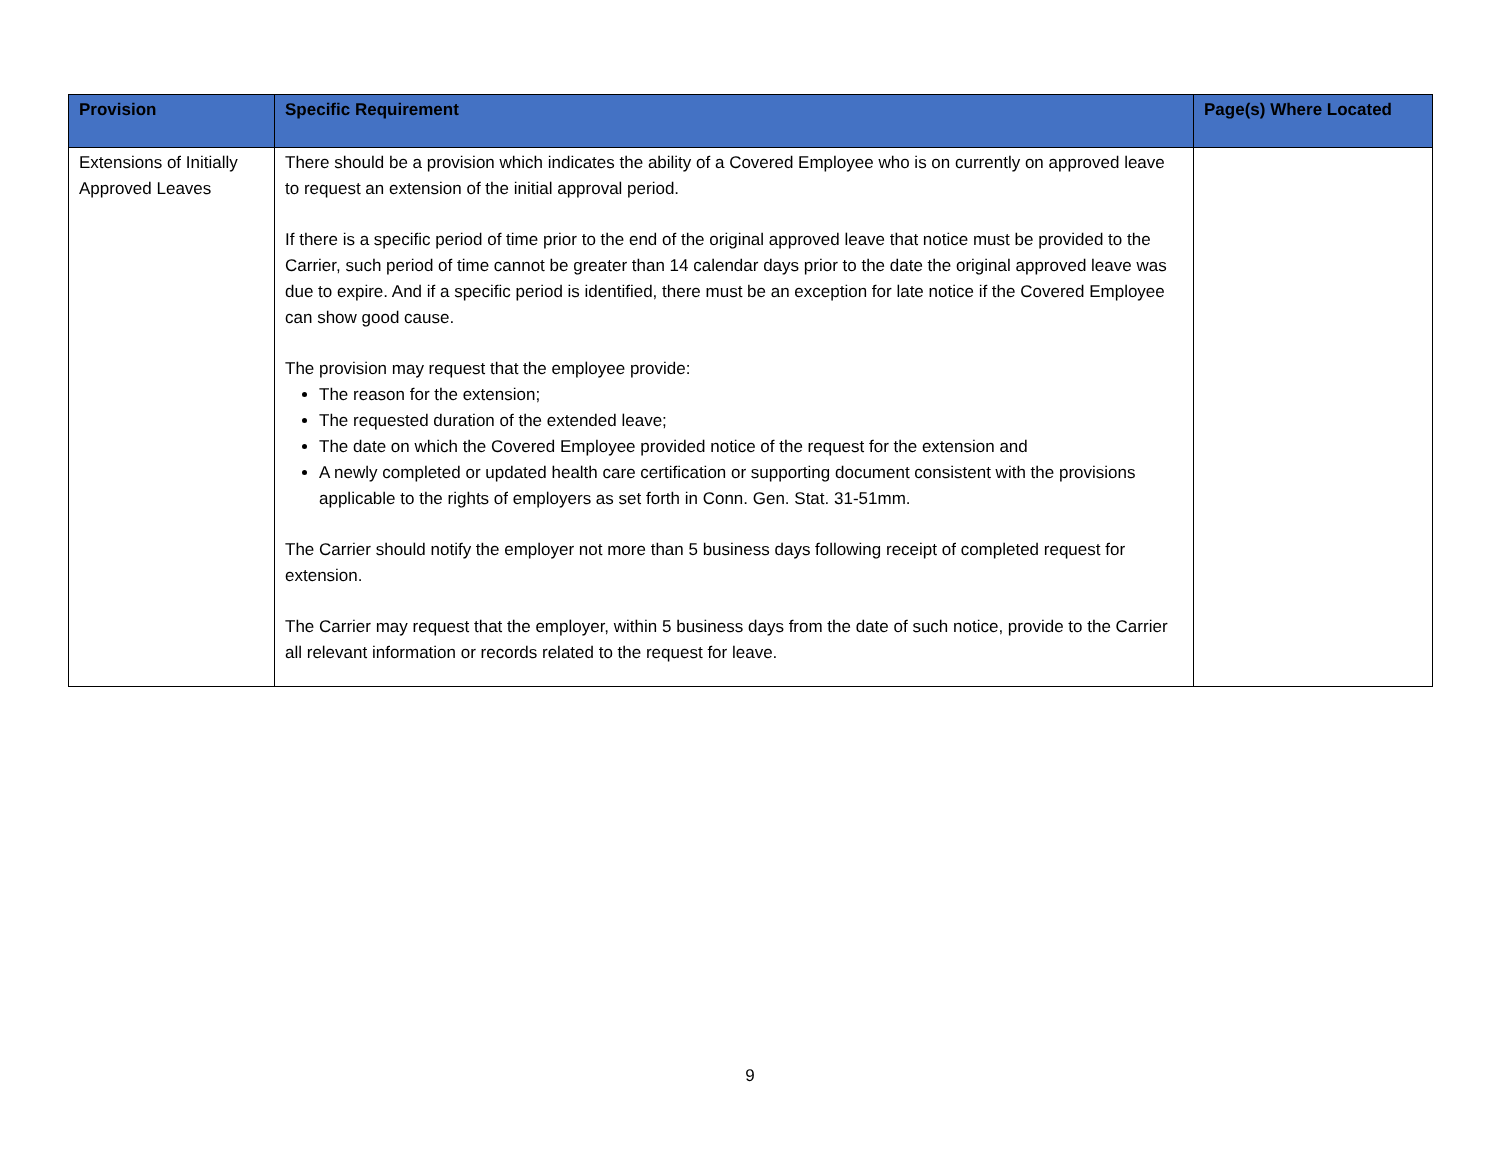| Provision | Specific Requirement | Page(s) Where Located |
| --- | --- | --- |
| Extensions of Initially Approved Leaves | There should be a provision which indicates the ability of a Covered Employee who is on currently on approved leave to request an extension of the initial approval period. If there is a specific period of time prior to the end of the original approved leave that notice must be provided to the Carrier, such period of time cannot be greater than 14 calendar days prior to the date the original approved leave was due to expire. And if a specific period is identified, there must be an exception for late notice if the Covered Employee can show good cause. The provision may request that the employee provide: The reason for the extension; The requested duration of the extended leave; The date on which the Covered Employee provided notice of the request for the extension and A newly completed or updated health care certification or supporting document consistent with the provisions applicable to the rights of employers as set forth in Conn. Gen. Stat. 31-51mm. The Carrier should notify the employer not more than 5 business days following receipt of completed request for extension. The Carrier may request that the employer, within 5 business days from the date of such notice, provide to the Carrier all relevant information or records related to the request for leave. | |
9